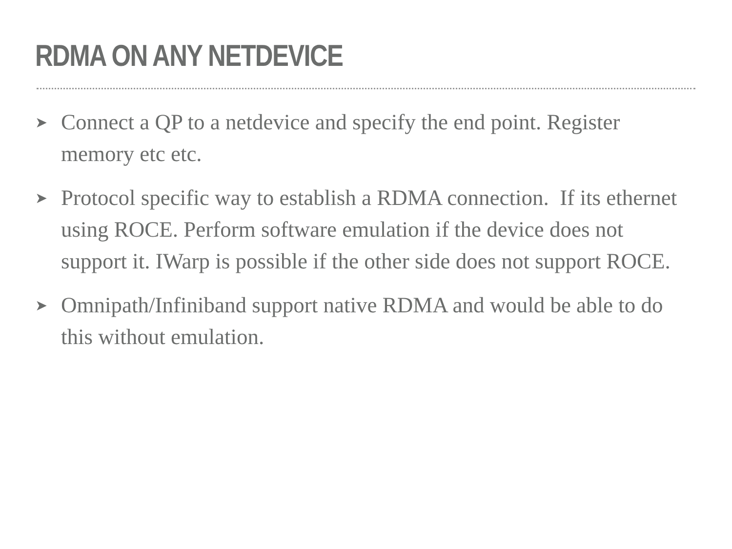RDMA ON ANY NETDEVICE
➤ Connect a QP to a netdevice and specify the end point. Register memory etc etc.
➤ Protocol specific way to establish a RDMA connection. If its ethernet using ROCE. Perform software emulation if the device does not support it. IWarp is possible if the other side does not support ROCE.
➤ Omnipath/Infiniband support native RDMA and would be able to do this without emulation.